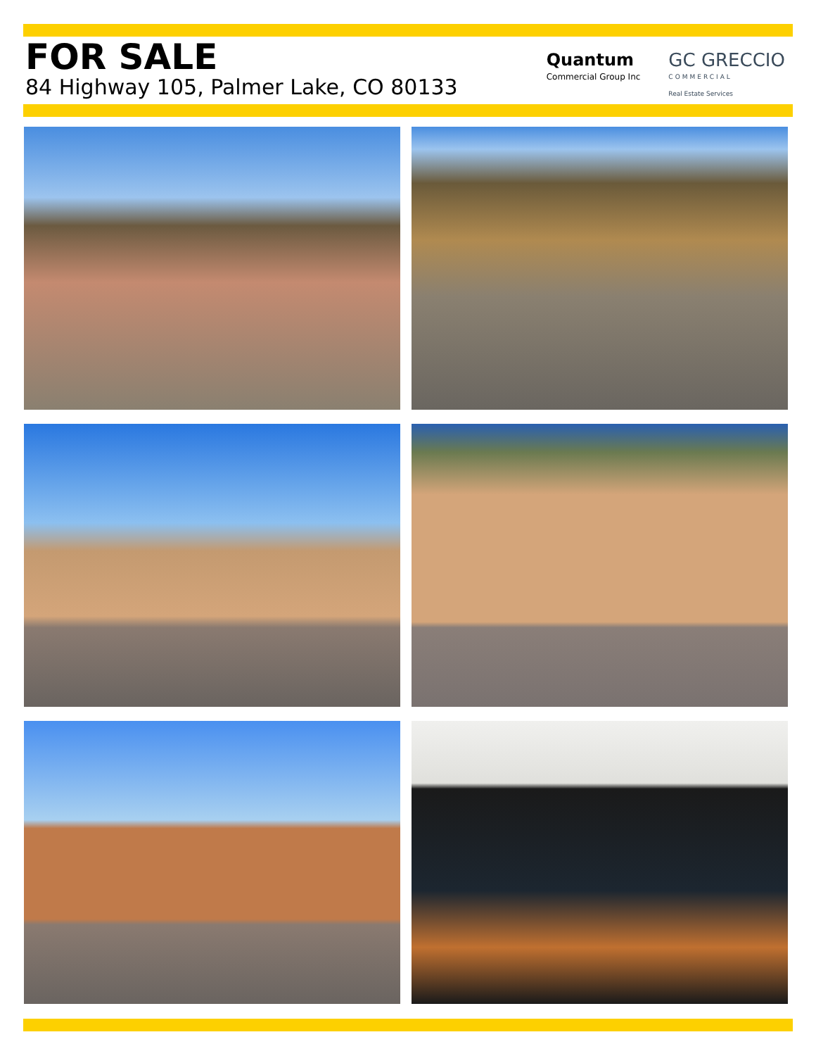FOR SALE
84 Highway 105, Palmer Lake, CO 80133
Quantum
Commercial Group Inc
GC GRECCIO
COMMERCIAL
Real Estate Services